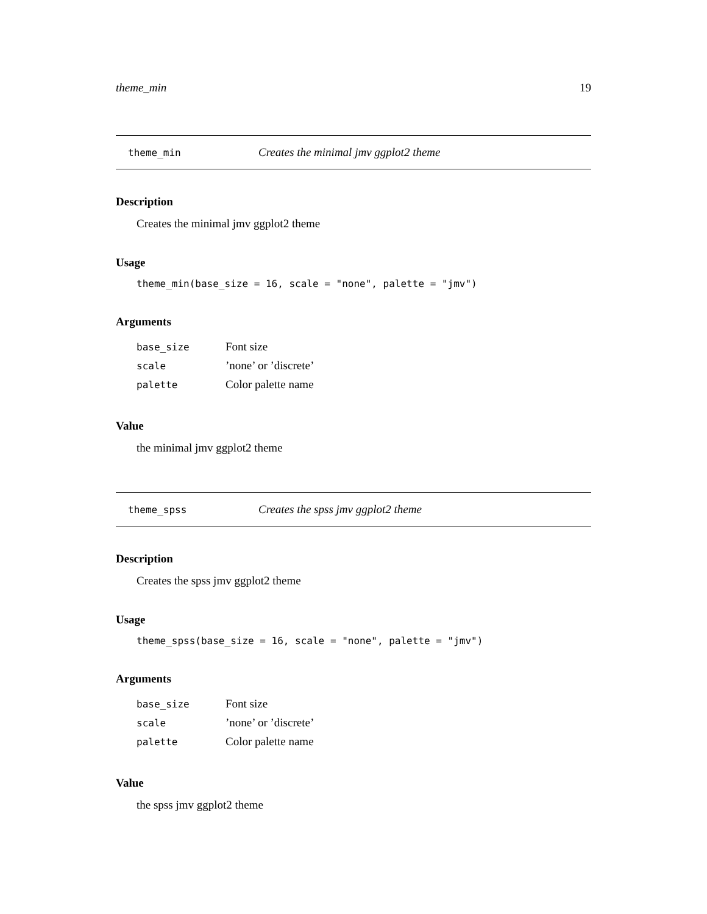theme_min 19
theme_min Creates the minimal jmv ggplot2 theme
Description
Creates the minimal jmv ggplot2 theme
Usage
theme_min(base_size = 16, scale = "none", palette = "jmv")
Arguments
| base_size | Font size |
| scale | ’none’ or ’discrete’ |
| palette | Color palette name |
Value
the minimal jmv ggplot2 theme
theme_spss Creates the spss jmv ggplot2 theme
Description
Creates the spss jmv ggplot2 theme
Usage
theme_spss(base_size = 16, scale = "none", palette = "jmv")
Arguments
| base_size | Font size |
| scale | ’none’ or ’discrete’ |
| palette | Color palette name |
Value
the spss jmv ggplot2 theme